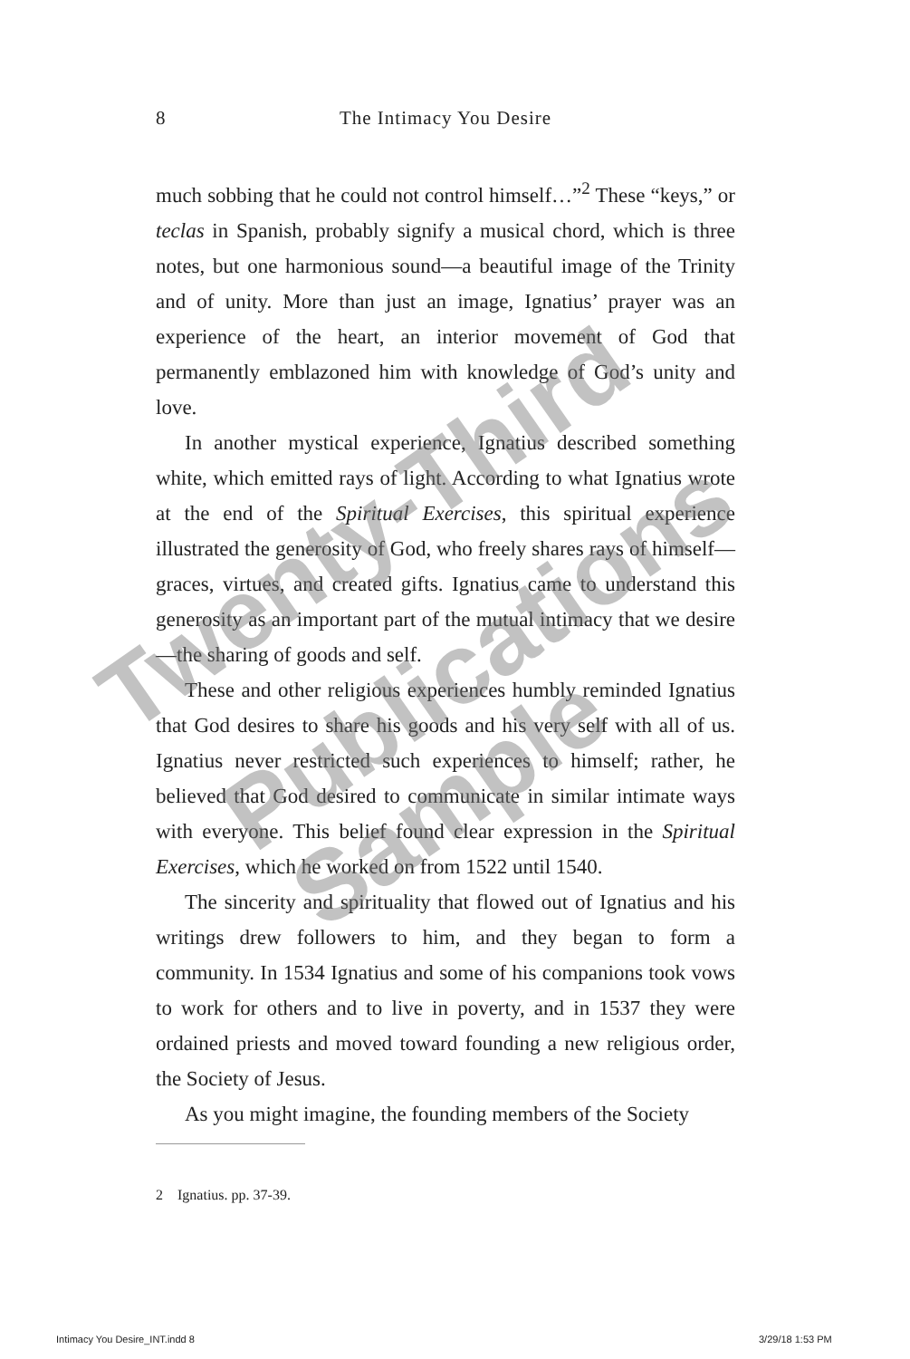8 The Intimacy You Desire
much sobbing that he could not control himself…”<sup>2</sup> These “keys,” or teclas in Spanish, probably signify a musical chord, which is three notes, but one harmonious sound—a beautiful image of the Trinity and of unity. More than just an image, Ignatius’ prayer was an experience of the heart, an interior movement of God that permanently emblazoned him with knowledge of God’s unity and love.
In another mystical experience, Ignatius described something white, which emitted rays of light. According to what Ignatius wrote at the end of the Spiritual Exercises, this spiritual experience illustrated the generosity of God, who freely shares rays of himself—graces, virtues, and created gifts. Ignatius came to understand this generosity as an important part of the mutual intimacy that we desire—the sharing of goods and self.
These and other religious experiences humbly reminded Ignatius that God desires to share his goods and his very self with all of us. Ignatius never restricted such experiences to himself; rather, he believed that God desired to communicate in similar intimate ways with everyone. This belief found clear expression in the Spiritual Exercises, which he worked on from 1522 until 1540.
The sincerity and spirituality that flowed out of Ignatius and his writings drew followers to him, and they began to form a community. In 1534 Ignatius and some of his companions took vows to work for others and to live in poverty, and in 1537 they were ordained priests and moved toward founding a new religious order, the Society of Jesus.
As you might imagine, the founding members of the Society
2 Ignatius. pp. 37-39.
Twenty-Third
Publications
Sample
Intimacy You Desire_INT.indd 8 3/29/18 1:53 PM